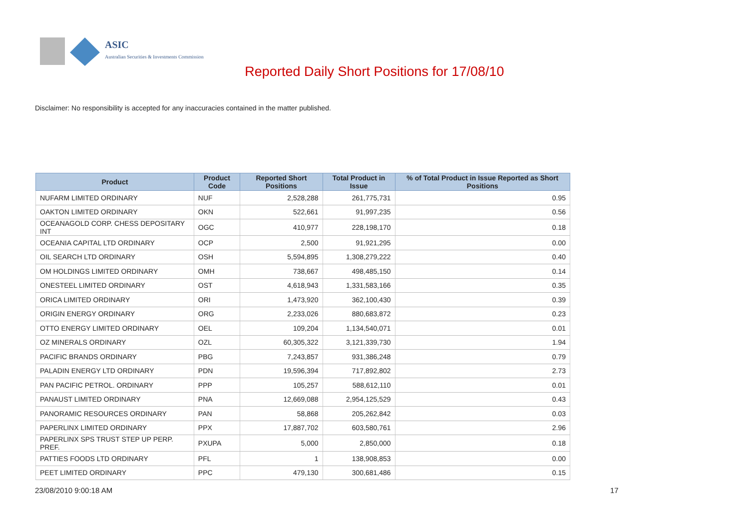ASIC
Australian Securities & Investments Commission
Reported Daily Short Positions for 17/08/10
Disclaimer: No responsibility is accepted for any inaccuracies contained in the matter published.
| Product | Product Code | Reported Short Positions | Total Product in Issue | % of Total Product in Issue Reported as Short Positions |
| --- | --- | --- | --- | --- |
| NUFARM LIMITED ORDINARY | NUF | 2,528,288 | 261,775,731 | 0.95 |
| OAKTON LIMITED ORDINARY | OKN | 522,661 | 91,997,235 | 0.56 |
| OCEANAGOLD CORP. CHESS DEPOSITARY INT | OGC | 410,977 | 228,198,170 | 0.18 |
| OCEANIA CAPITAL LTD ORDINARY | OCP | 2,500 | 91,921,295 | 0.00 |
| OIL SEARCH LTD ORDINARY | OSH | 5,594,895 | 1,308,279,222 | 0.40 |
| OM HOLDINGS LIMITED ORDINARY | OMH | 738,667 | 498,485,150 | 0.14 |
| ONESTEEL LIMITED ORDINARY | OST | 4,618,943 | 1,331,583,166 | 0.35 |
| ORICA LIMITED ORDINARY | ORI | 1,473,920 | 362,100,430 | 0.39 |
| ORIGIN ENERGY ORDINARY | ORG | 2,233,026 | 880,683,872 | 0.23 |
| OTTO ENERGY LIMITED ORDINARY | OEL | 109,204 | 1,134,540,071 | 0.01 |
| OZ MINERALS ORDINARY | OZL | 60,305,322 | 3,121,339,730 | 1.94 |
| PACIFIC BRANDS ORDINARY | PBG | 7,243,857 | 931,386,248 | 0.79 |
| PALADIN ENERGY LTD ORDINARY | PDN | 19,596,394 | 717,892,802 | 2.73 |
| PAN PACIFIC PETROL. ORDINARY | PPP | 105,257 | 588,612,110 | 0.01 |
| PANAUST LIMITED ORDINARY | PNA | 12,669,088 | 2,954,125,529 | 0.43 |
| PANORAMIC RESOURCES ORDINARY | PAN | 58,868 | 205,262,842 | 0.03 |
| PAPERLINX LIMITED ORDINARY | PPX | 17,887,702 | 603,580,761 | 2.96 |
| PAPERLINX SPS TRUST STEP UP PERP. PREF. | PXUPA | 5,000 | 2,850,000 | 0.18 |
| PATTIES FOODS LTD ORDINARY | PFL | 1 | 138,908,853 | 0.00 |
| PEET LIMITED ORDINARY | PPC | 479,130 | 300,681,486 | 0.15 |
23/08/2010 9:00:18 AM 17